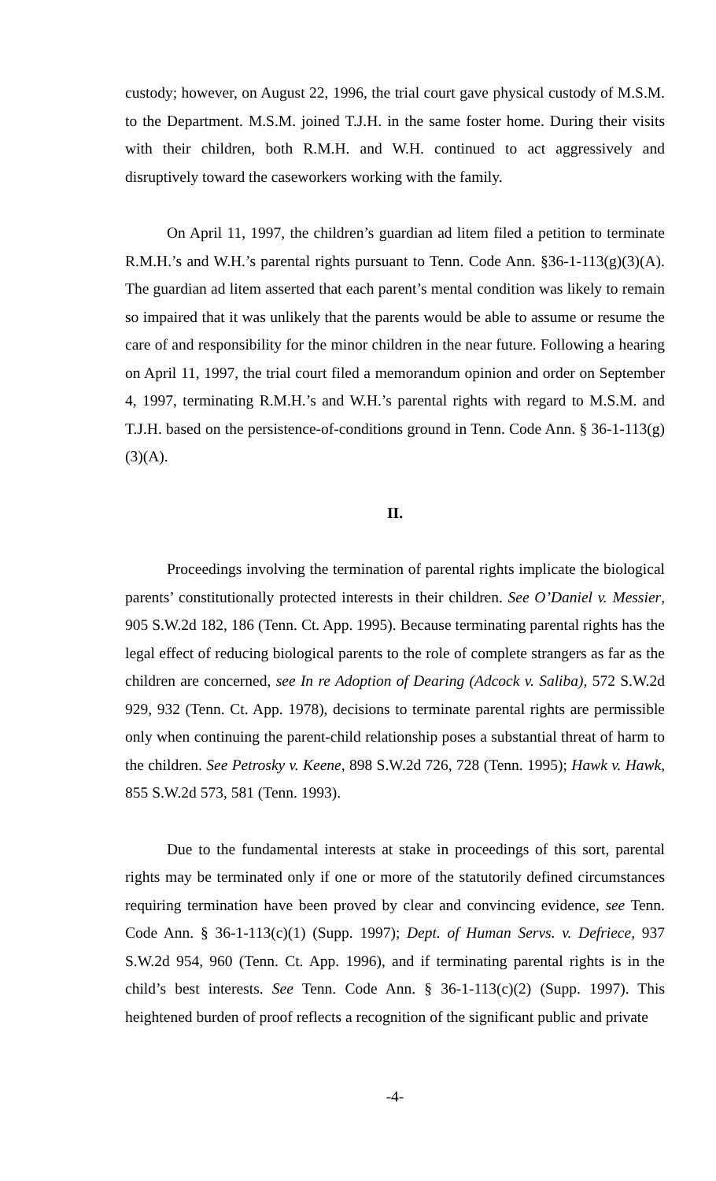custody; however, on August 22, 1996, the trial court gave physical custody of M.S.M. to the Department. M.S.M. joined T.J.H. in the same foster home. During their visits with their children, both R.M.H. and W.H. continued to act aggressively and disruptively toward the caseworkers working with the family.
On April 11, 1997, the children’s guardian ad litem filed a petition to terminate R.M.H.’s and W.H.’s parental rights pursuant to Tenn. Code Ann. §36-1-113(g)(3)(A). The guardian ad litem asserted that each parent’s mental condition was likely to remain so impaired that it was unlikely that the parents would be able to assume or resume the care of and responsibility for the minor children in the near future. Following a hearing on April 11, 1997, the trial court filed a memorandum opinion and order on September 4, 1997, terminating R.M.H.’s and W.H.’s parental rights with regard to M.S.M. and T.J.H. based on the persistence-of-conditions ground in Tenn. Code Ann. § 36-1-113(g)(3)(A).
II.
Proceedings involving the termination of parental rights implicate the biological parents’ constitutionally protected interests in their children. See O’Daniel v. Messier, 905 S.W.2d 182, 186 (Tenn. Ct. App. 1995). Because terminating parental rights has the legal effect of reducing biological parents to the role of complete strangers as far as the children are concerned, see In re Adoption of Dearing (Adcock v. Saliba), 572 S.W.2d 929, 932 (Tenn. Ct. App. 1978), decisions to terminate parental rights are permissible only when continuing the parent-child relationship poses a substantial threat of harm to the children. See Petrosky v. Keene, 898 S.W.2d 726, 728 (Tenn. 1995); Hawk v. Hawk, 855 S.W.2d 573, 581 (Tenn. 1993).
Due to the fundamental interests at stake in proceedings of this sort, parental rights may be terminated only if one or more of the statutorily defined circumstances requiring termination have been proved by clear and convincing evidence, see Tenn. Code Ann. § 36-1-113(c)(1) (Supp. 1997); Dept. of Human Servs. v. Defriece, 937 S.W.2d 954, 960 (Tenn. Ct. App. 1996), and if terminating parental rights is in the child’s best interests. See Tenn. Code Ann. § 36-1-113(c)(2) (Supp. 1997). This heightened burden of proof reflects a recognition of the significant public and private
-4-